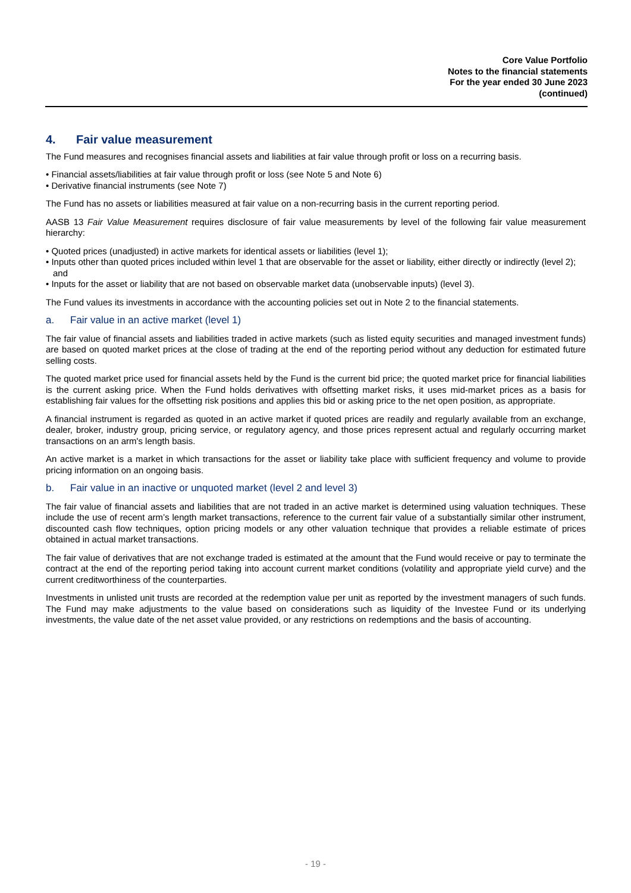Core Value Portfolio
Notes to the financial statements
For the year ended 30 June 2023
(continued)
4. Fair value measurement
The Fund measures and recognises financial assets and liabilities at fair value through profit or loss on a recurring basis.
• Financial assets/liabilities at fair value through profit or loss (see Note 5 and Note 6)
• Derivative financial instruments (see Note 7)
The Fund has no assets or liabilities measured at fair value on a non-recurring basis in the current reporting period.
AASB 13 Fair Value Measurement requires disclosure of fair value measurements by level of the following fair value measurement hierarchy:
• Quoted prices (unadjusted) in active markets for identical assets or liabilities (level 1);
• Inputs other than quoted prices included within level 1 that are observable for the asset or liability, either directly or indirectly (level 2); and
• Inputs for the asset or liability that are not based on observable market data (unobservable inputs) (level 3).
The Fund values its investments in accordance with the accounting policies set out in Note 2 to the financial statements.
a. Fair value in an active market (level 1)
The fair value of financial assets and liabilities traded in active markets (such as listed equity securities and managed investment funds) are based on quoted market prices at the close of trading at the end of the reporting period without any deduction for estimated future selling costs.
The quoted market price used for financial assets held by the Fund is the current bid price; the quoted market price for financial liabilities is the current asking price. When the Fund holds derivatives with offsetting market risks, it uses mid-market prices as a basis for establishing fair values for the offsetting risk positions and applies this bid or asking price to the net open position, as appropriate.
A financial instrument is regarded as quoted in an active market if quoted prices are readily and regularly available from an exchange, dealer, broker, industry group, pricing service, or regulatory agency, and those prices represent actual and regularly occurring market transactions on an arm's length basis.
An active market is a market in which transactions for the asset or liability take place with sufficient frequency and volume to provide pricing information on an ongoing basis.
b. Fair value in an inactive or unquoted market (level 2 and level 3)
The fair value of financial assets and liabilities that are not traded in an active market is determined using valuation techniques. These include the use of recent arm’s length market transactions, reference to the current fair value of a substantially similar other instrument, discounted cash flow techniques, option pricing models or any other valuation technique that provides a reliable estimate of prices obtained in actual market transactions.
The fair value of derivatives that are not exchange traded is estimated at the amount that the Fund would receive or pay to terminate the contract at the end of the reporting period taking into account current market conditions (volatility and appropriate yield curve) and the current creditworthiness of the counterparties.
Investments in unlisted unit trusts are recorded at the redemption value per unit as reported by the investment managers of such funds. The Fund may make adjustments to the value based on considerations such as liquidity of the Investee Fund or its underlying investments, the value date of the net asset value provided, or any restrictions on redemptions and the basis of accounting.
- 19 -